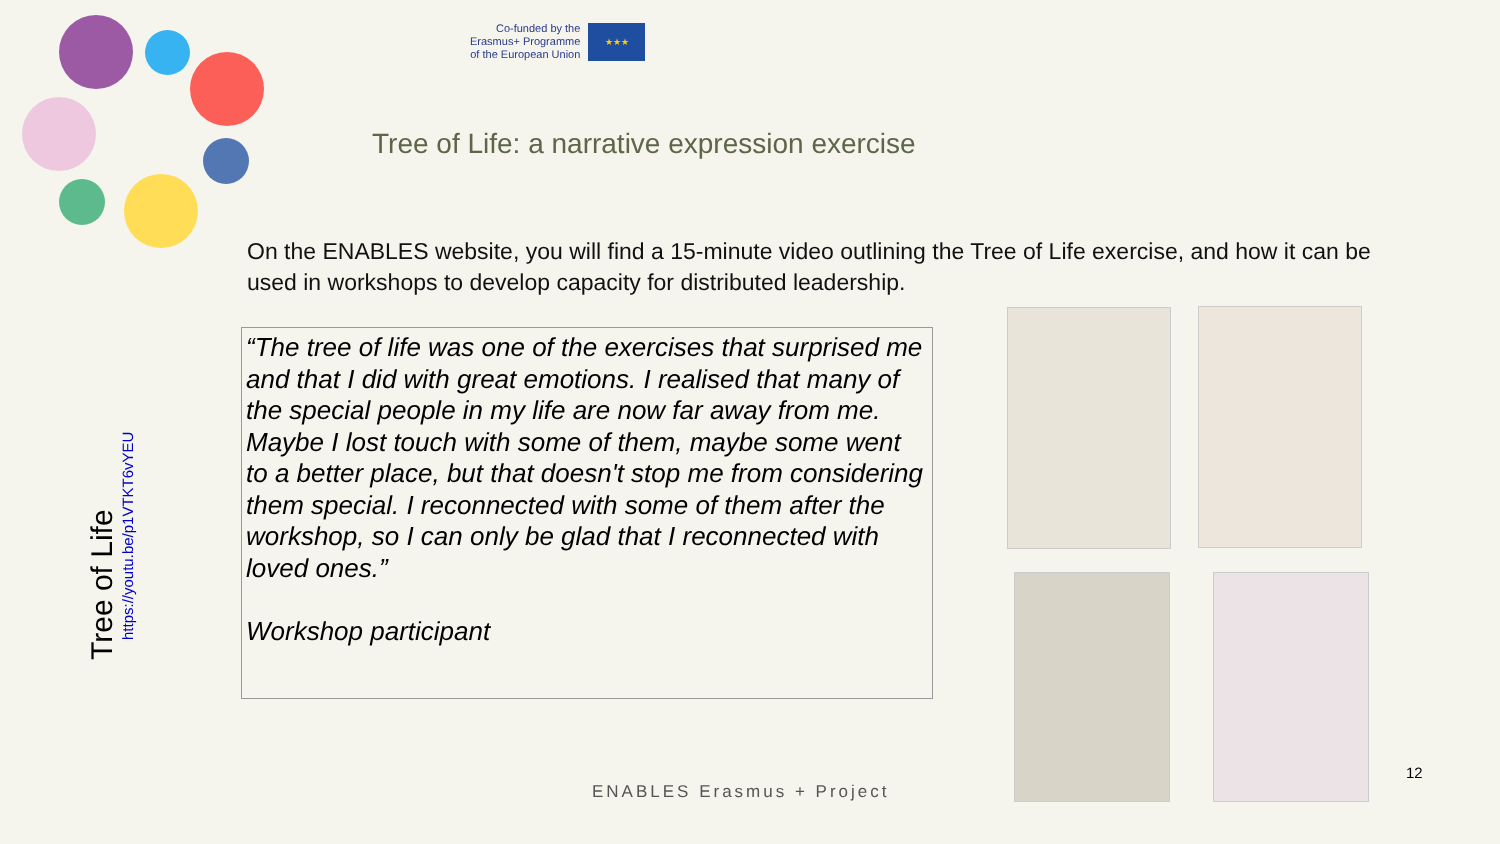Co-funded by the
Erasmus+ Programme
of the European Union
★★★
Tree of Life: a narrative expression exercise
On the ENABLES website, you will find a 15-minute video outlining the Tree of Life exercise, and how it can be used in workshops to develop capacity for distributed leadership.
“The tree of life was one of the exercises that surprised me and that I did with great emotions. I realised that many of the special people in my life are now far away from me. Maybe I lost touch with some of them, maybe some went to a better place, but that doesn't stop me from considering them special. I reconnected with some of them after the workshop, so I can only be glad that I reconnected with loved ones.”
Workshop participant
Tree of Life
https://youtu.be/p1VTKT6vYEU
ENABLES Erasmus + Project
12